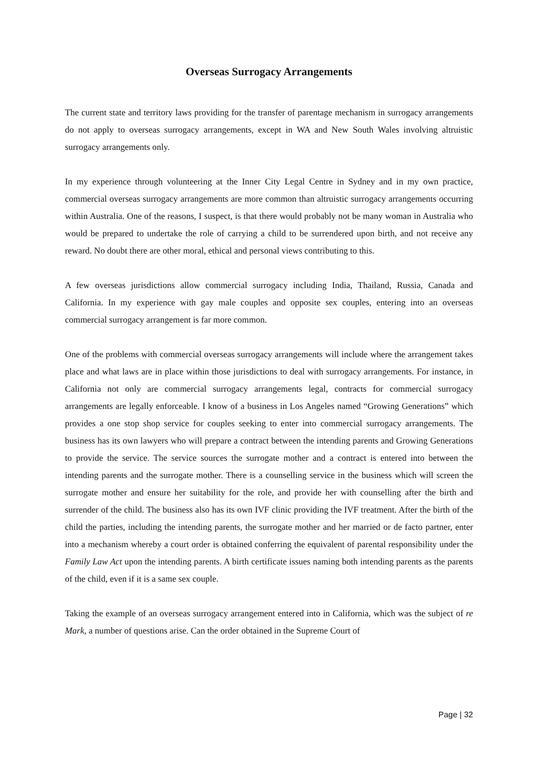Overseas Surrogacy Arrangements
The current state and territory laws providing for the transfer of parentage mechanism in surrogacy arrangements do not apply to overseas surrogacy arrangements, except in WA and New South Wales involving altruistic surrogacy arrangements only.
In my experience through volunteering at the Inner City Legal Centre in Sydney and in my own practice, commercial overseas surrogacy arrangements are more common than altruistic surrogacy arrangements occurring within Australia. One of the reasons, I suspect, is that there would probably not be many woman in Australia who would be prepared to undertake the role of carrying a child to be surrendered upon birth, and not receive any reward. No doubt there are other moral, ethical and personal views contributing to this.
A few overseas jurisdictions allow commercial surrogacy including India, Thailand, Russia, Canada and California. In my experience with gay male couples and opposite sex couples, entering into an overseas commercial surrogacy arrangement is far more common.
One of the problems with commercial overseas surrogacy arrangements will include where the arrangement takes place and what laws are in place within those jurisdictions to deal with surrogacy arrangements. For instance, in California not only are commercial surrogacy arrangements legal, contracts for commercial surrogacy arrangements are legally enforceable. I know of a business in Los Angeles named “Growing Generations” which provides a one stop shop service for couples seeking to enter into commercial surrogacy arrangements. The business has its own lawyers who will prepare a contract between the intending parents and Growing Generations to provide the service. The service sources the surrogate mother and a contract is entered into between the intending parents and the surrogate mother. There is a counselling service in the business which will screen the surrogate mother and ensure her suitability for the role, and provide her with counselling after the birth and surrender of the child. The business also has its own IVF clinic providing the IVF treatment. After the birth of the child the parties, including the intending parents, the surrogate mother and her married or de facto partner, enter into a mechanism whereby a court order is obtained conferring the equivalent of parental responsibility under the Family Law Act upon the intending parents. A birth certificate issues naming both intending parents as the parents of the child, even if it is a same sex couple.
Taking the example of an overseas surrogacy arrangement entered into in California, which was the subject of re Mark, a number of questions arise. Can the order obtained in the Supreme Court of
Page | 32